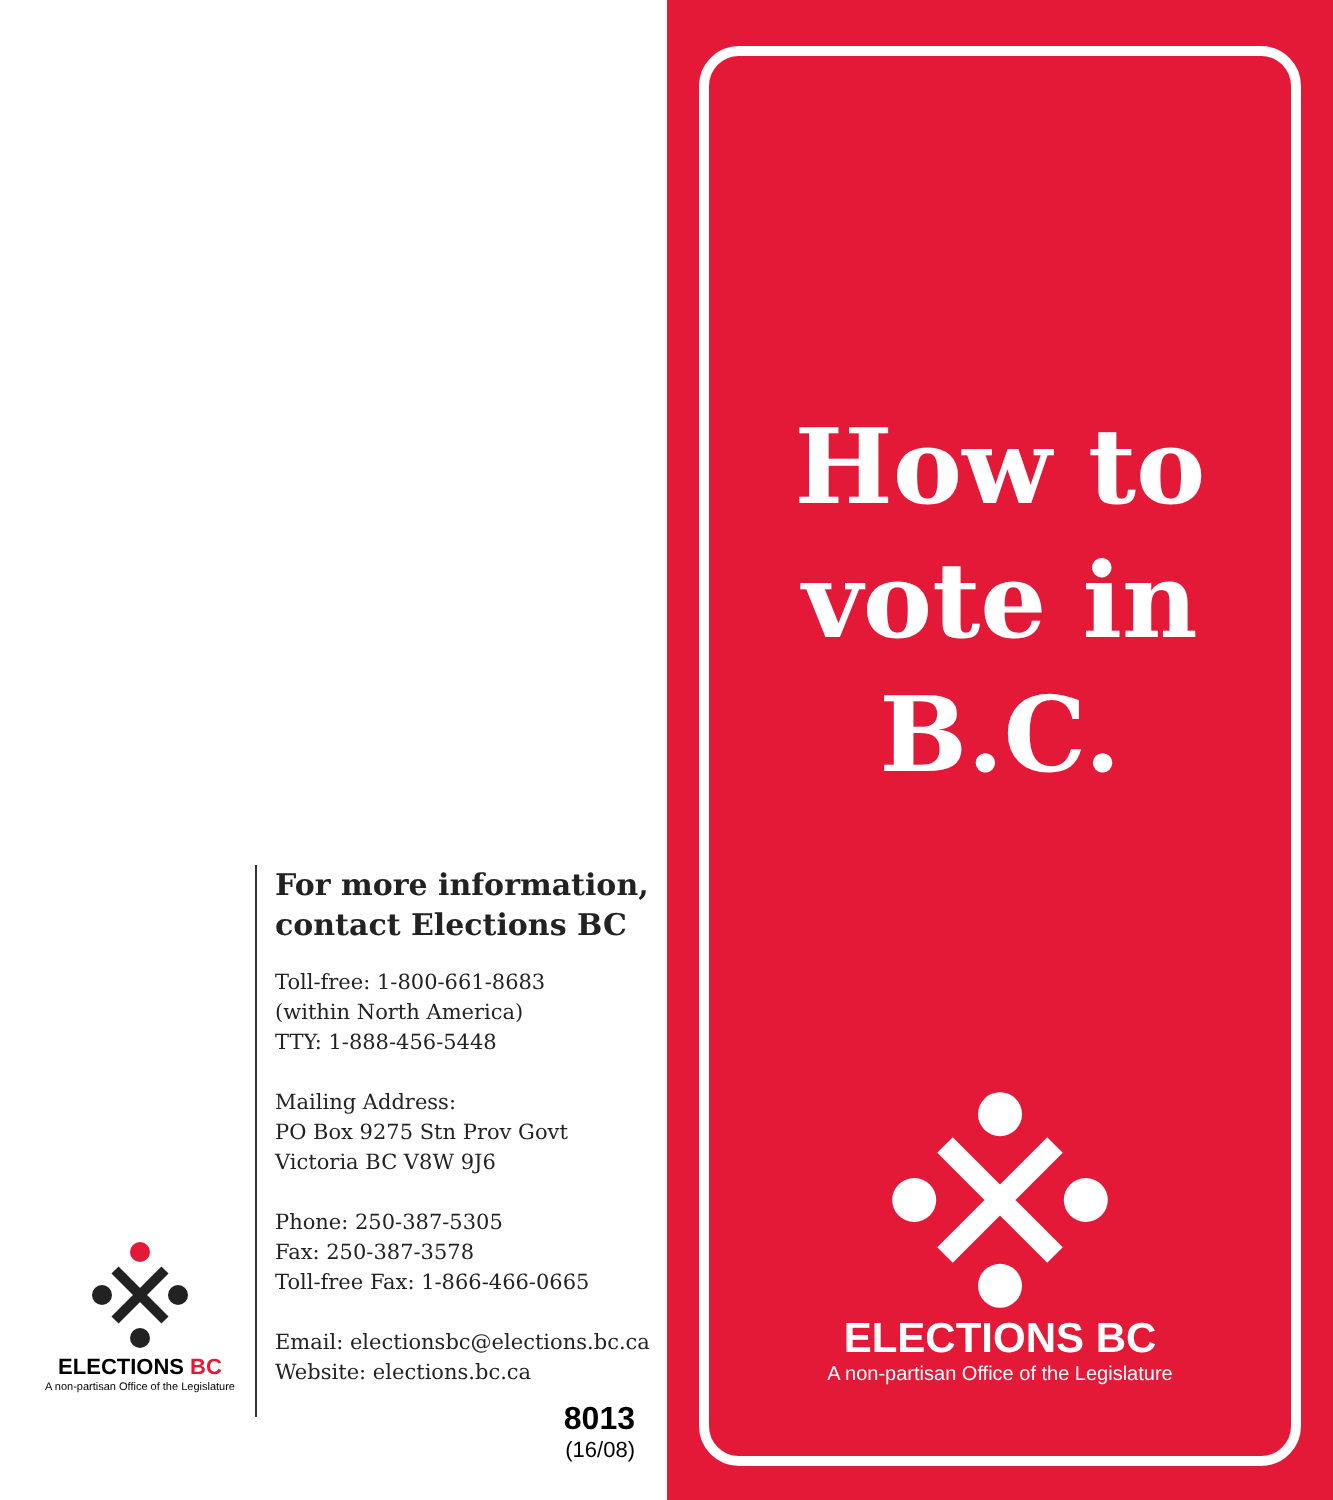For more information,
contact Elections BC
Toll-free: 1-800-661-8683
(within North America)
TTY: 1-888-456-5448
Mailing Address:
PO Box 9275 Stn Prov Govt
Victoria BC V8W 9J6
Phone: 250-387-5305
Fax: 250-387-3578
Toll-free Fax: 1-866-466-0665
Email: electionsbc@elections.bc.ca
Website: elections.bc.ca
ELECTIONS BC
A non-partisan Office of the Legislature
8013
(16/08)
How to
vote in
B.C.
ELECTIONS BC
A non-partisan Office of the Legislature